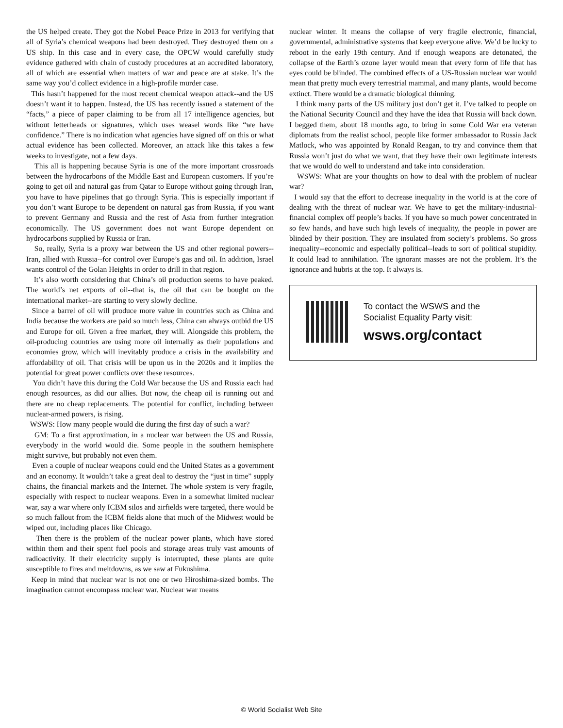the US helped create. They got the Nobel Peace Prize in 2013 for verifying that all of Syria’s chemical weapons had been destroyed. They destroyed them on a US ship. In this case and in every case, the OPCW would carefully study evidence gathered with chain of custody procedures at an accredited laboratory, all of which are essential when matters of war and peace are at stake. It’s the same way you’d collect evidence in a high-profile murder case.
This hasn’t happened for the most recent chemical weapon attack--and the US doesn’t want it to happen. Instead, the US has recently issued a statement of the “facts,” a piece of paper claiming to be from all 17 intelligence agencies, but without letterheads or signatures, which uses weasel words like “we have confidence.” There is no indication what agencies have signed off on this or what actual evidence has been collected. Moreover, an attack like this takes a few weeks to investigate, not a few days.
This all is happening because Syria is one of the more important crossroads between the hydrocarbons of the Middle East and European customers. If you’re going to get oil and natural gas from Qatar to Europe without going through Iran, you have to have pipelines that go through Syria. This is especially important if you don’t want Europe to be dependent on natural gas from Russia, if you want to prevent Germany and Russia and the rest of Asia from further integration economically. The US government does not want Europe dependent on hydrocarbons supplied by Russia or Iran.
So, really, Syria is a proxy war between the US and other regional powers--Iran, allied with Russia--for control over Europe’s gas and oil. In addition, Israel wants control of the Golan Heights in order to drill in that region.
It’s also worth considering that China’s oil production seems to have peaked. The world’s net exports of oil--that is, the oil that can be bought on the international market--are starting to very slowly decline.
Since a barrel of oil will produce more value in countries such as China and India because the workers are paid so much less, China can always outbid the US and Europe for oil. Given a free market, they will. Alongside this problem, the oil-producing countries are using more oil internally as their populations and economies grow, which will inevitably produce a crisis in the availability and affordability of oil. That crisis will be upon us in the 2020s and it implies the potential for great power conflicts over these resources.
You didn’t have this during the Cold War because the US and Russia each had enough resources, as did our allies. But now, the cheap oil is running out and there are no cheap replacements. The potential for conflict, including between nuclear-armed powers, is rising.
WSWS: How many people would die during the first day of such a war?
GM: To a first approximation, in a nuclear war between the US and Russia, everybody in the world would die. Some people in the southern hemisphere might survive, but probably not even them.
Even a couple of nuclear weapons could end the United States as a government and an economy. It wouldn’t take a great deal to destroy the “just in time” supply chains, the financial markets and the Internet. The whole system is very fragile, especially with respect to nuclear weapons. Even in a somewhat limited nuclear war, say a war where only ICBM silos and airfields were targeted, there would be so much fallout from the ICBM fields alone that much of the Midwest would be wiped out, including places like Chicago.
Then there is the problem of the nuclear power plants, which have stored within them and their spent fuel pools and storage areas truly vast amounts of radioactivity. If their electricity supply is interrupted, these plants are quite susceptible to fires and meltdowns, as we saw at Fukushima.
Keep in mind that nuclear war is not one or two Hiroshima-sized bombs. The imagination cannot encompass nuclear war. Nuclear war means
nuclear winter. It means the collapse of very fragile electronic, financial, governmental, administrative systems that keep everyone alive. We’d be lucky to reboot in the early 19th century. And if enough weapons are detonated, the collapse of the Earth’s ozone layer would mean that every form of life that has eyes could be blinded. The combined effects of a US-Russian nuclear war would mean that pretty much every terrestrial mammal, and many plants, would become extinct. There would be a dramatic biological thinning.
I think many parts of the US military just don’t get it. I’ve talked to people on the National Security Council and they have the idea that Russia will back down. I begged them, about 18 months ago, to bring in some Cold War era veteran diplomats from the realist school, people like former ambassador to Russia Jack Matlock, who was appointed by Ronald Reagan, to try and convince them that Russia won’t just do what we want, that they have their own legitimate interests that we would do well to understand and take into consideration.
WSWS: What are your thoughts on how to deal with the problem of nuclear war?
I would say that the effort to decrease inequality in the world is at the core of dealing with the threat of nuclear war. We have to get the military-industrial-financial complex off people’s backs. If you have so much power concentrated in so few hands, and have such high levels of inequality, the people in power are blinded by their position. They are insulated from society’s problems. So gross inequality--economic and especially political--leads to sort of political stupidity. It could lead to annihilation. The ignorant masses are not the problem. It’s the ignorance and hubris at the top. It always is.
To contact the WSWS and the
Socialist Equality Party visit:
wsws.org/contact
© World Socialist Web Site